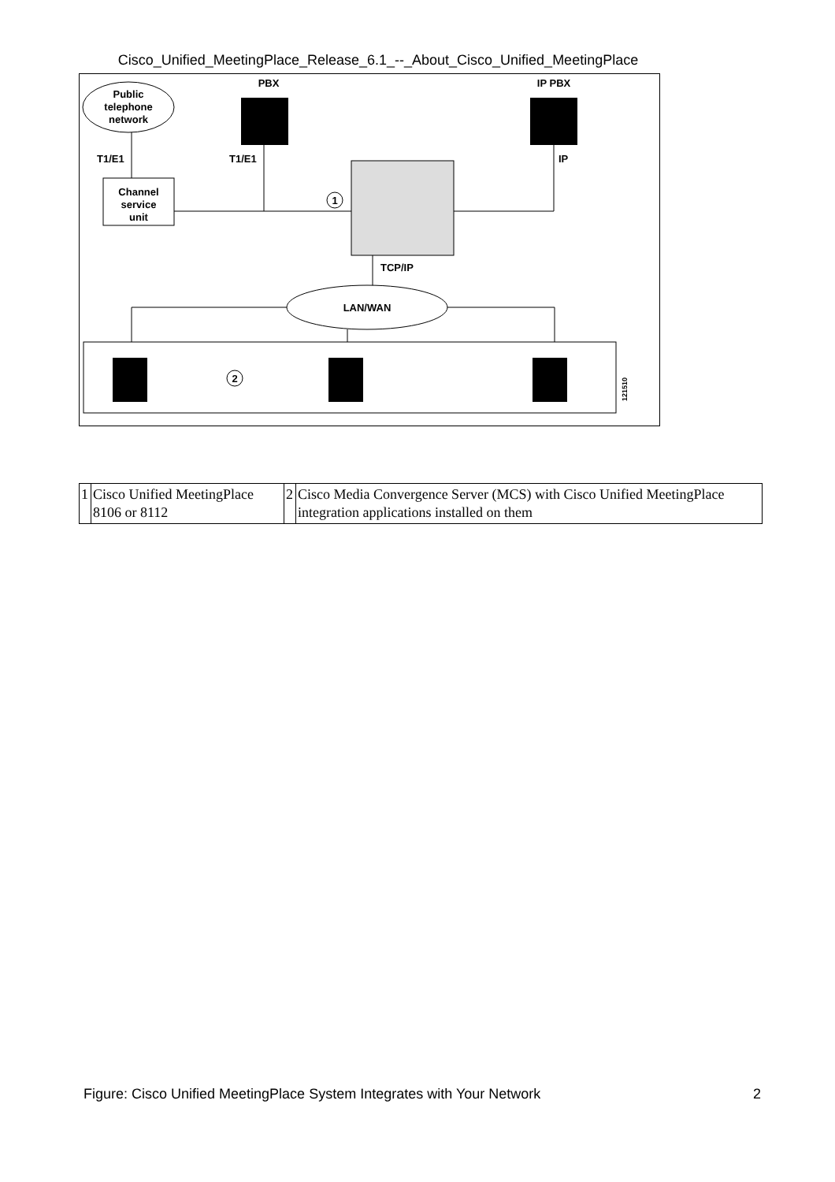Cisco_Unified_MeetingPlace_Release_6.1_--_About_Cisco_Unified_MeetingPlace
Public
telephone
network
PBX
IP PBX
T1/E1
T1/E1
IP
Channel
service
unit
1
TCP/IP
LAN/WAN
2
121510
| 1 | Cisco Unified MeetingPlace 8106 or 8112 | 2 | Cisco Media Convergence Server (MCS) with Cisco Unified MeetingPlace integration applications installed on them |
Figure: Cisco Unified MeetingPlace System Integrates with Your Network 2